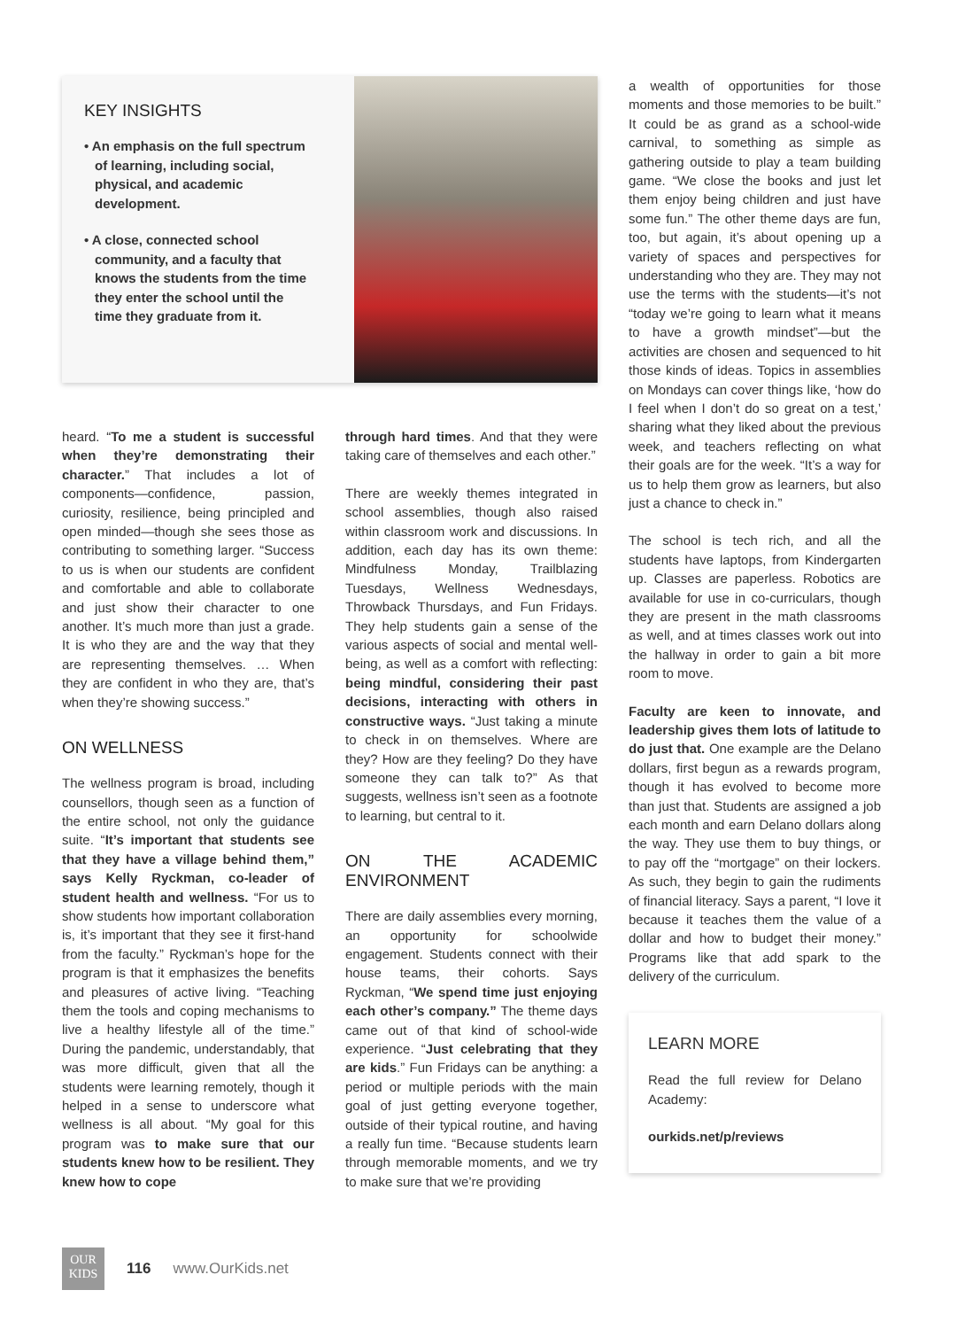KEY INSIGHTS
• An emphasis on the full spectrum of learning, including social, physical, and academic development.
• A close, connected school community, and a faculty that knows the students from the time they enter the school until the time they graduate from it.
heard. “To me a student is successful when they’re demonstrating their character.” That includes a lot of components—confidence, passion, curiosity, resilience, being principled and open minded—though she sees those as contributing to something larger. “Success to us is when our students are confident and comfortable and able to collaborate and just show their character to one another. It’s much more than just a grade. It is who they are and the way that they are representing themselves. … When they are confident in who they are, that’s when they’re showing success.”
ON WELLNESS
The wellness program is broad, including counsellors, though seen as a function of the entire school, not only the guidance suite. “It’s important that students see that they have a village behind them,” says Kelly Ryckman, co-leader of student health and wellness. “For us to show students how important collaboration is, it’s important that they see it first-hand from the faculty.” Ryckman’s hope for the program is that it emphasizes the benefits and pleasures of active living. “Teaching them the tools and coping mechanisms to live a healthy lifestyle all of the time.” During the pandemic, understandably, that was more difficult, given that all the students were learning remotely, though it helped in a sense to underscore what wellness is all about. “My goal for this program was to make sure that our students knew how to be resilient. They knew how to cope
through hard times. And that they were taking care of themselves and each other.”
There are weekly themes integrated in school assemblies, though also raised within classroom work and discussions. In addition, each day has its own theme: Mindfulness Monday, Trailblazing Tuesdays, Wellness Wednesdays, Throwback Thursdays, and Fun Fridays. They help students gain a sense of the various aspects of social and mental well-being, as well as a comfort with reflecting: being mindful, considering their past decisions, interacting with others in constructive ways. “Just taking a minute to check in on themselves. Where are they? How are they feeling? Do they have someone they can talk to?” As that suggests, wellness isn’t seen as a footnote to learning, but central to it.
ON THE ACADEMIC ENVIRONMENT
There are daily assemblies every morning, an opportunity for schoolwide engagement. Students connect with their house teams, their cohorts. Says Ryckman, “We spend time just enjoying each other’s company.” The theme days came out of that kind of school-wide experience. “Just celebrating that they are kids.” Fun Fridays can be anything: a period or multiple periods with the main goal of just getting everyone together, outside of their typical routine, and having a really fun time. “Because students learn through memorable moments, and we try to make sure that we’re providing
a wealth of opportunities for those moments and those memories to be built.” It could be as grand as a school-wide carnival, to something as simple as gathering outside to play a team building game. “We close the books and just let them enjoy being children and just have some fun.” The other theme days are fun, too, but again, it’s about opening up a variety of spaces and perspectives for understanding who they are. They may not use the terms with the students—it’s not “today we’re going to learn what it means to have a growth mindset”—but the activities are chosen and sequenced to hit those kinds of ideas. Topics in assemblies on Mondays can cover things like, ‘how do I feel when I don’t do so great on a test,’ sharing what they liked about the previous week, and teachers reflecting on what their goals are for the week. “It’s a way for us to help them grow as learners, but also just a chance to check in.”
The school is tech rich, and all the students have laptops, from Kindergarten up. Classes are paperless. Robotics are available for use in co-curriculars, though they are present in the math classrooms as well, and at times classes work out into the hallway in order to gain a bit more room to move.
Faculty are keen to innovate, and leadership gives them lots of latitude to do just that. One example are the Delano dollars, first begun as a rewards program, though it has evolved to become more than just that. Students are assigned a job each month and earn Delano dollars along the way. They use them to buy things, or to pay off the “mortgage” on their lockers. As such, they begin to gain the rudiments of financial literacy. Says a parent, “I love it because it teaches them the value of a dollar and how to budget their money.” Programs like that add spark to the delivery of the curriculum.
LEARN MORE
Read the full review for Delano Academy:
ourkids.net/p/reviews
OUR
KIDS
116 www.OurKids.net